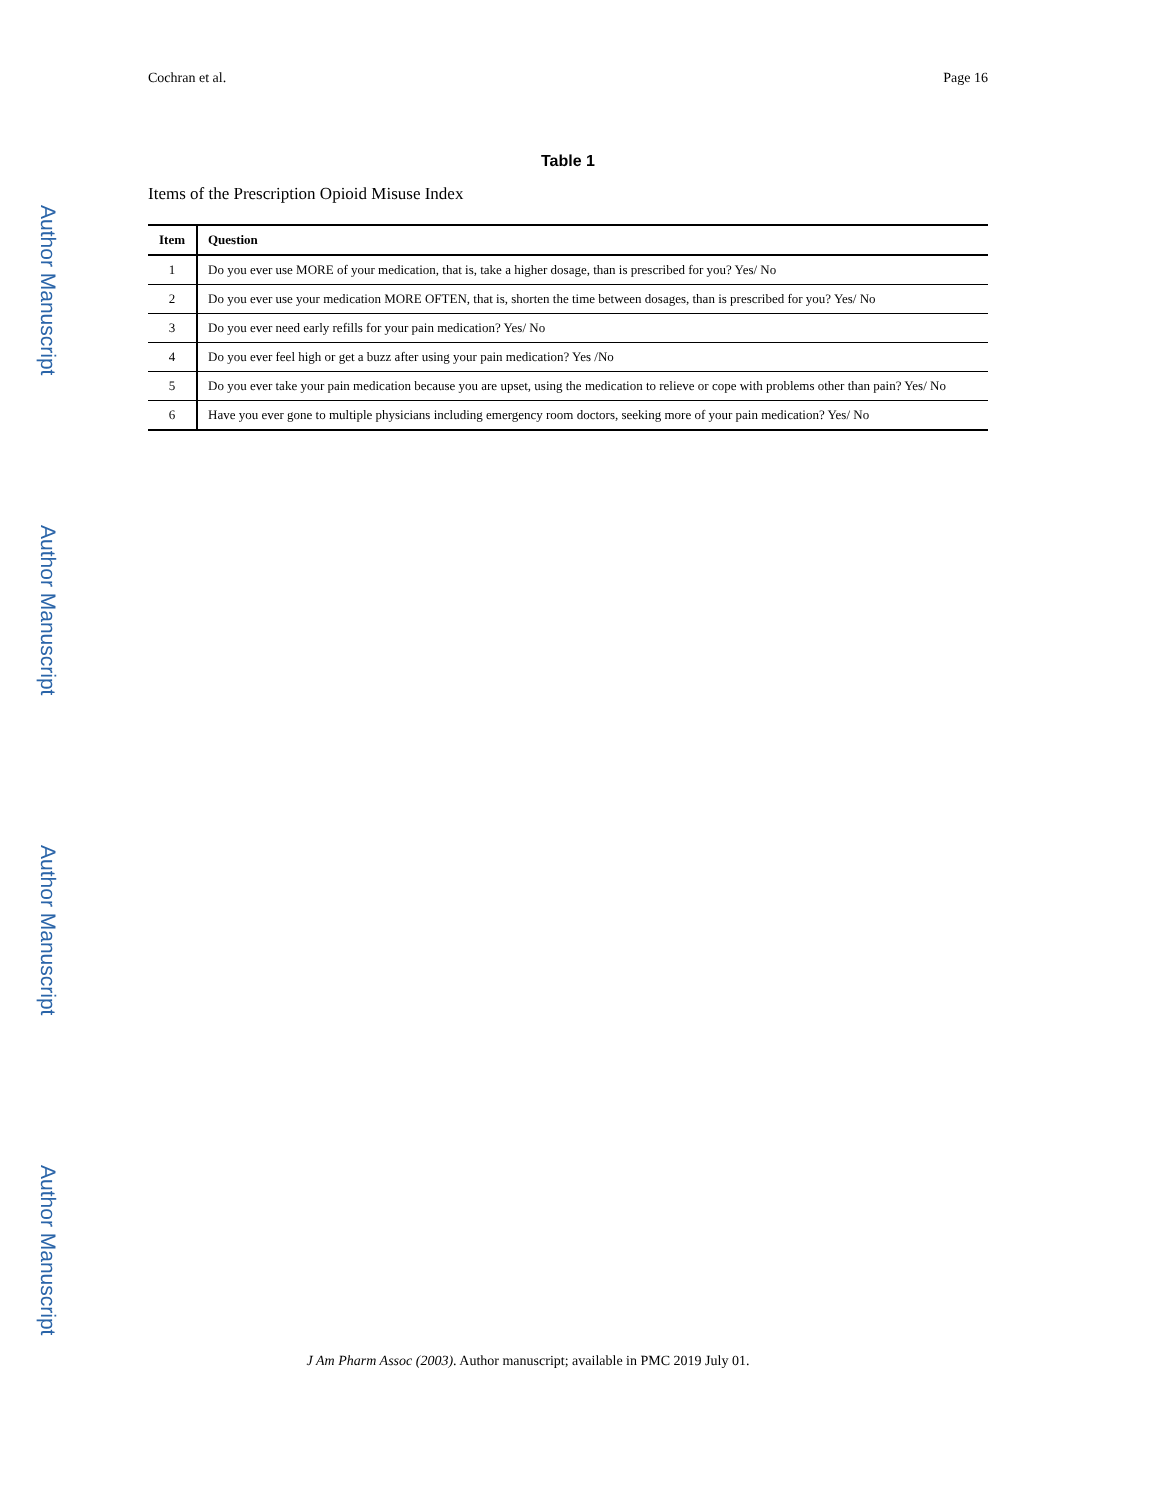Author Manuscript
Author Manuscript
Author Manuscript
Author Manuscript
Cochran et al. Page 16
Table 1
Items of the Prescription Opioid Misuse Index
| Item | Question |
| --- | --- |
| 1 | Do you ever use MORE of your medication, that is, take a higher dosage, than is prescribed for you? Yes/ No |
| 2 | Do you ever use your medication MORE OFTEN, that is, shorten the time between dosages, than is prescribed for you? Yes/ No |
| 3 | Do you ever need early refills for your pain medication? Yes/ No |
| 4 | Do you ever feel high or get a buzz after using your pain medication? Yes /No |
| 5 | Do you ever take your pain medication because you are upset, using the medication to relieve or cope with problems other than pain? Yes/ No |
| 6 | Have you ever gone to multiple physicians including emergency room doctors, seeking more of your pain medication? Yes/ No |
J Am Pharm Assoc (2003). Author manuscript; available in PMC 2019 July 01.